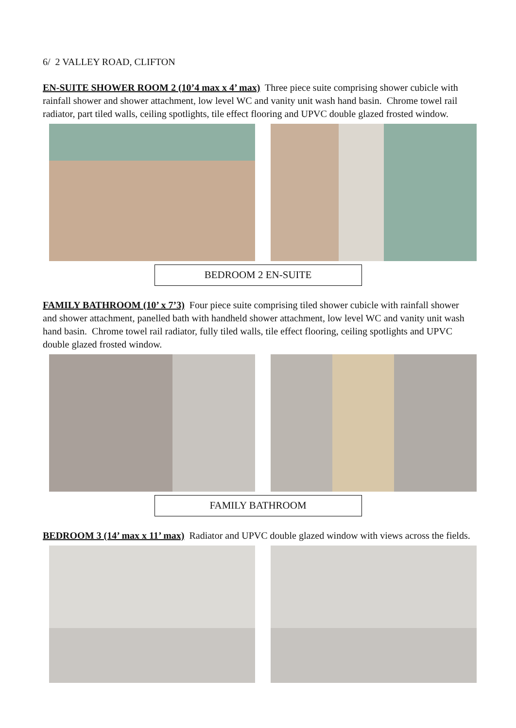6/ 2 VALLEY ROAD, CLIFTON
EN-SUITE SHOWER ROOM 2 (10’4 max x 4’ max) Three piece suite comprising shower cubicle with rainfall shower and shower attachment, low level WC and vanity unit wash hand basin. Chrome towel rail radiator, part tiled walls, ceiling spotlights, tile effect flooring and UPVC double glazed frosted window.
BEDROOM 2 EN-SUITE
FAMILY BATHROOM (10’ x 7’3) Four piece suite comprising tiled shower cubicle with rainfall shower and shower attachment, panelled bath with handheld shower attachment, low level WC and vanity unit wash hand basin. Chrome towel rail radiator, fully tiled walls, tile effect flooring, ceiling spotlights and UPVC double glazed frosted window.
FAMILY BATHROOM
BEDROOM 3 (14’ max x 11’ max) Radiator and UPVC double glazed window with views across the fields.